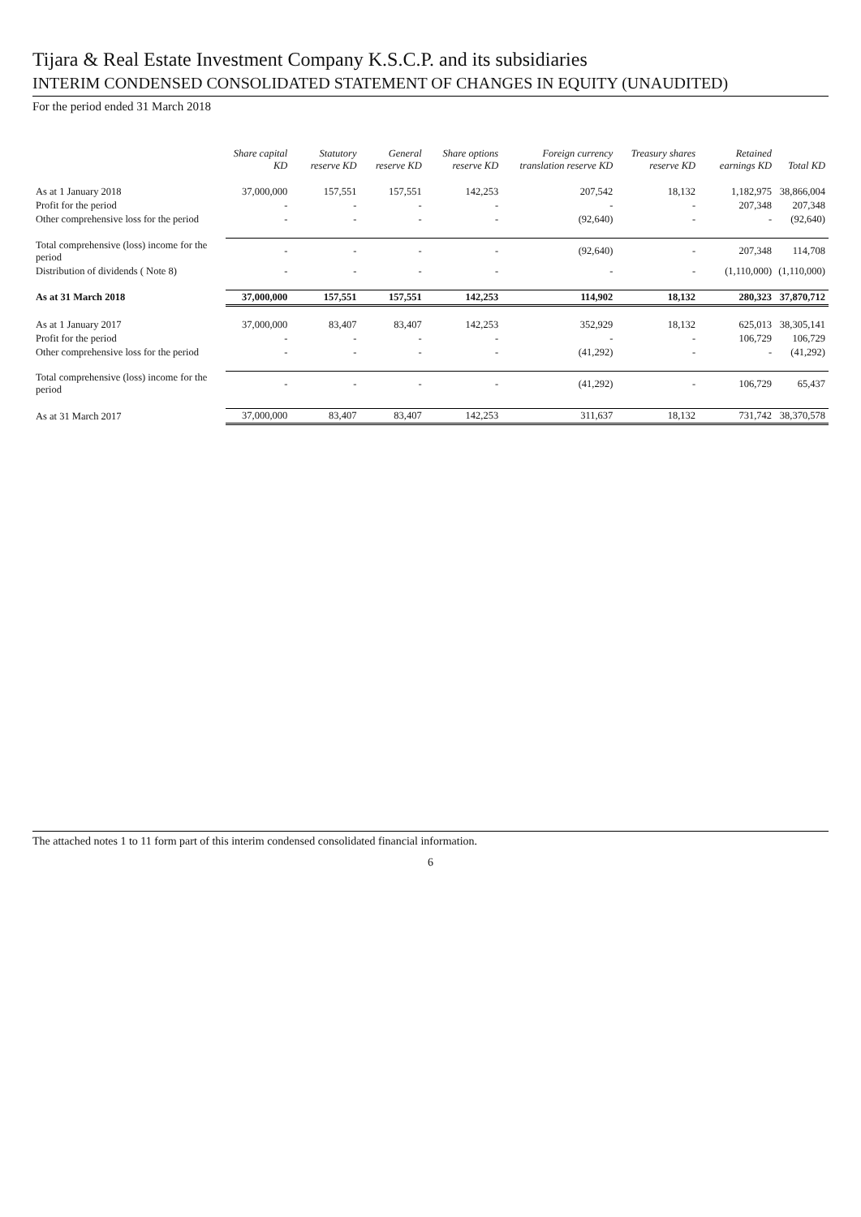Tijara & Real Estate Investment Company K.S.C.P. and its subsidiaries
INTERIM CONDENSED CONSOLIDATED STATEMENT OF CHANGES IN EQUITY (UNAUDITED)
For the period ended 31 March 2018
| | Share capital KD | Statutory reserve KD | General reserve KD | Share options reserve KD | Foreign currency translation reserve KD | Treasury shares reserve KD | Retained earnings KD | Total KD |
| --- | --- | --- | --- | --- | --- | --- | --- | --- |
| As at 1 January 2018 | 37,000,000 | 157,551 | 157,551 | 142,253 | 207,542 | 18,132 | 1,182,975 | 38,866,004 |
| Profit for the period | - | - | - | - | - | - | 207,348 | 207,348 |
| Other comprehensive loss for the period | - | - | - | - | (92,640) | - | - | (92,640) |
| Total comprehensive (loss) income for the period | - | - | - | - | (92,640) | - | 207,348 | 114,708 |
| Distribution of dividends ( Note 8) | - | - | - | - | - | - | (1,110,000) | (1,110,000) |
| As at 31 March 2018 | 37,000,000 | 157,551 | 157,551 | 142,253 | 114,902 | 18,132 | 280,323 | 37,870,712 |
| As at 1 January 2017 | 37,000,000 | 83,407 | 83,407 | 142,253 | 352,929 | 18,132 | 625,013 | 38,305,141 |
| Profit for the period | - | - | - | - | - | - | 106,729 | 106,729 |
| Other comprehensive loss for the period | - | - | - | - | (41,292) | - | - | (41,292) |
| Total comprehensive (loss) income for the period | - | - | - | - | (41,292) | - | 106,729 | 65,437 |
| As at 31 March 2017 | 37,000,000 | 83,407 | 83,407 | 142,253 | 311,637 | 18,132 | 731,742 | 38,370,578 |
The attached notes 1 to 11 form part of this interim condensed consolidated financial information.
6